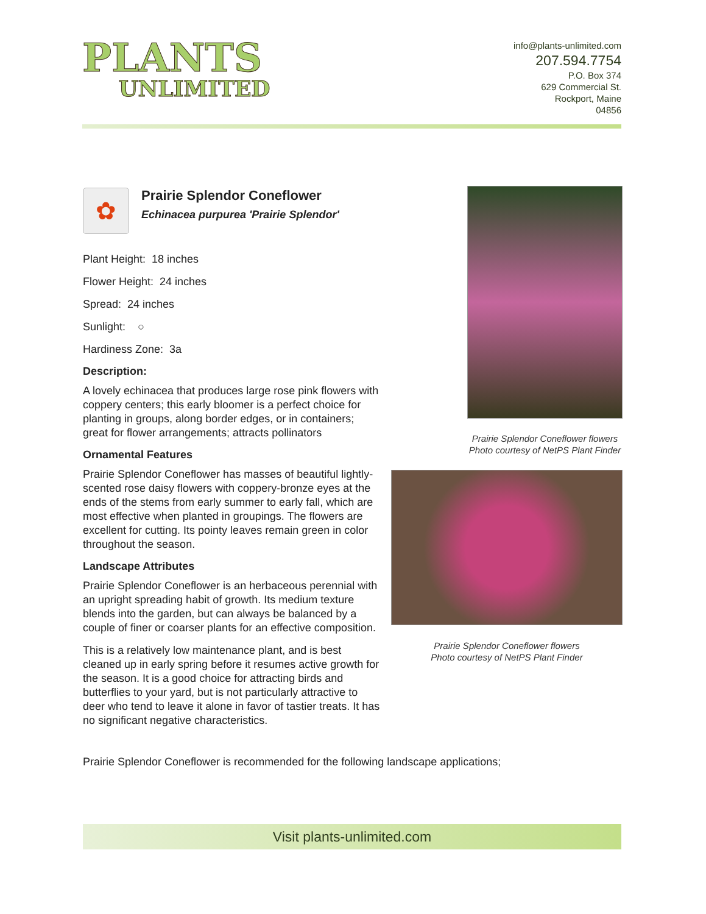PLANTS
UNLIMITED
info@plants-unlimited.com
207.594.7754
P.O. Box 374
629 Commercial St.
Rockport, Maine
04856
✿
Prairie Splendor Coneflower
Echinacea purpurea 'Prairie Splendor'
Plant Height: 18 inches
Flower Height: 24 inches
Spread: 24 inches
Sunlight: ○
Hardiness Zone: 3a
Description:
A lovely echinacea that produces large rose pink flowers with coppery centers; this early bloomer is a perfect choice for planting in groups, along border edges, or in containers; great for flower arrangements; attracts pollinators
Ornamental Features
Prairie Splendor Coneflower has masses of beautiful lightly-scented rose daisy flowers with coppery-bronze eyes at the ends of the stems from early summer to early fall, which are most effective when planted in groupings. The flowers are excellent for cutting. Its pointy leaves remain green in color throughout the season.
Landscape Attributes
Prairie Splendor Coneflower is an herbaceous perennial with an upright spreading habit of growth. Its medium texture blends into the garden, but can always be balanced by a couple of finer or coarser plants for an effective composition.
This is a relatively low maintenance plant, and is best cleaned up in early spring before it resumes active growth for the season. It is a good choice for attracting birds and butterflies to your yard, but is not particularly attractive to deer who tend to leave it alone in favor of tastier treats. It has no significant negative characteristics.
Prairie Splendor Coneflower is recommended for the following landscape applications;
Prairie Splendor Coneflower flowers
Photo courtesy of NetPS Plant Finder
Prairie Splendor Coneflower flowers
Photo courtesy of NetPS Plant Finder
Visit plants-unlimited.com